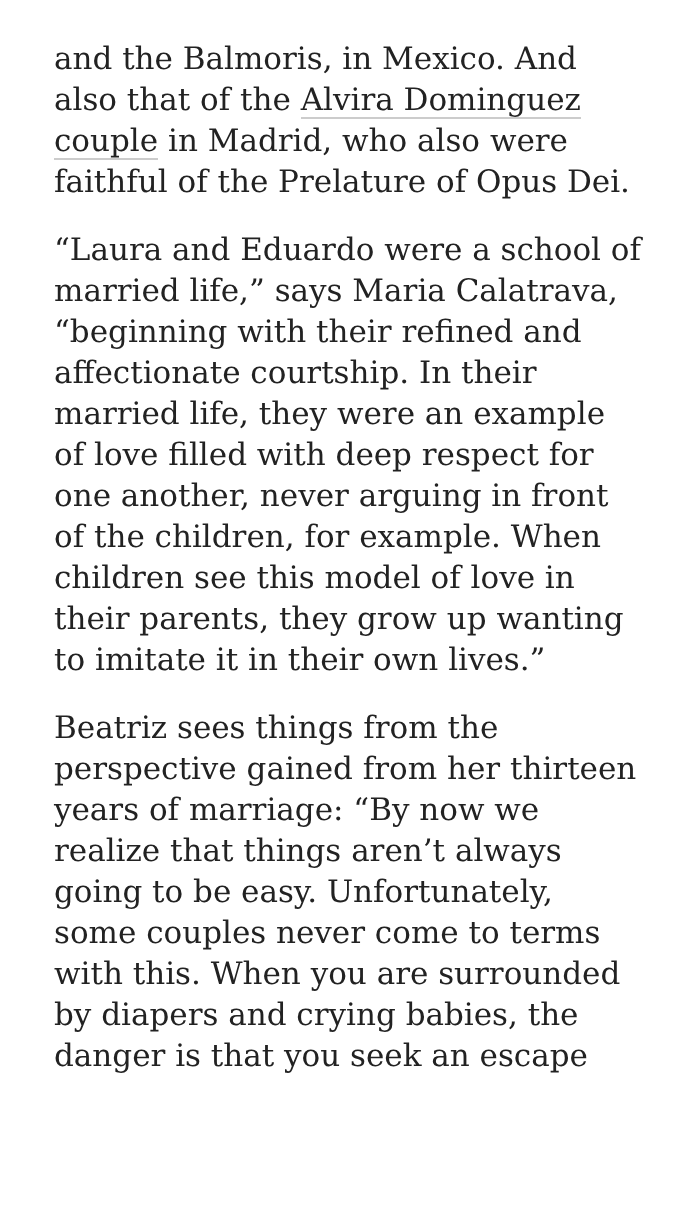and the Balmoris, in Mexico. And also that of the Alvira Dominguez couple in Madrid, who also were faithful of the Prelature of Opus Dei.
“Laura and Eduardo were a school of married life,” says Maria Calatrava, “beginning with their refined and affectionate courtship. In their married life, they were an example of love filled with deep respect for one another, never arguing in front of the children, for example. When children see this model of love in their parents, they grow up wanting to imitate it in their own lives.”
Beatriz sees things from the perspective gained from her thirteen years of marriage: “By now we realize that things aren’t always going to be easy. Unfortunately, some couples never come to terms with this. When you are surrounded by diapers and crying babies, the danger is that you seek an escape